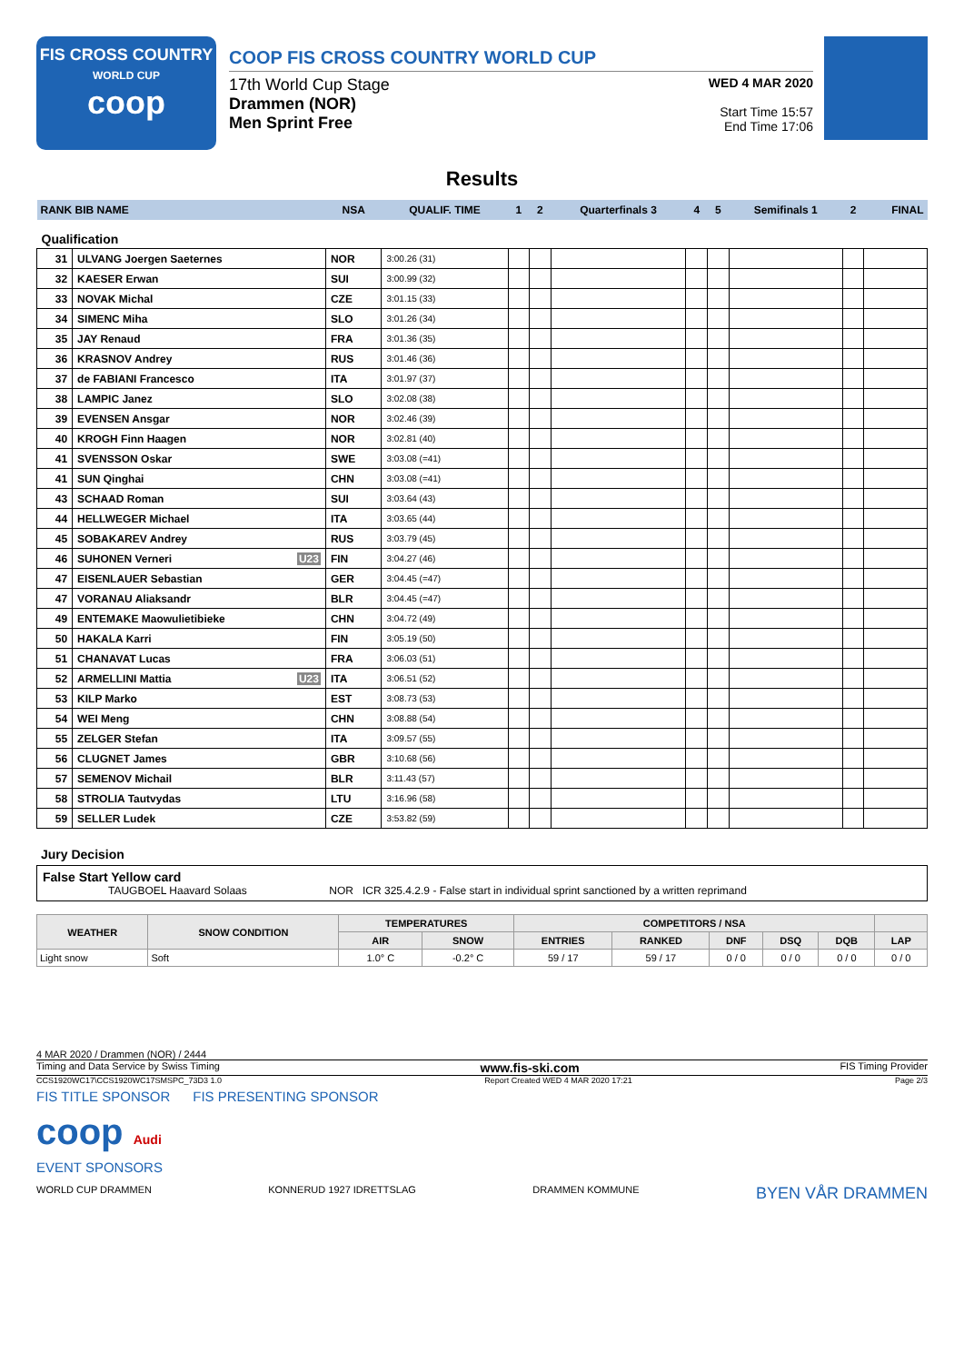FIS CROSS COUNTRY
WORLD CUP
coop
COOP FIS CROSS COUNTRY WORLD CUP
17th World Cup Stage
Drammen (NOR)
Men Sprint Free
WED 4 MAR 2020
Start Time 15:57
End Time 17:06
Results
| RANK BIB NAME | | NSA | QUALIF. TIME | 1 | 2 | Quarterfinals 3 | 4 | 5 | Semifinals 1 | 2 | FINAL |
| --- | --- | --- | --- | --- | --- | --- | --- | --- | --- | --- | --- |
| Qualification | | | | | | | | | | | |
| 31 | ULVANG Joergen Saeternes | NOR | 3:00.26 (31) | | | | | | | | |
| 32 | KAESER Erwan | SUI | 3:00.99 (32) | | | | | | | | |
| 33 | NOVAK Michal | CZE | 3:01.15 (33) | | | | | | | | |
| 34 | SIMENC Miha | SLO | 3:01.26 (34) | | | | | | | | |
| 35 | JAY Renaud | FRA | 3:01.36 (35) | | | | | | | | |
| 36 | KRASNOV Andrey | RUS | 3:01.46 (36) | | | | | | | | |
| 37 | de FABIANI Francesco | ITA | 3:01.97 (37) | | | | | | | | |
| 38 | LAMPIC Janez | SLO | 3:02.08 (38) | | | | | | | | |
| 39 | EVENSEN Ansgar | NOR | 3:02.46 (39) | | | | | | | | |
| 40 | KROGH Finn Haagen | NOR | 3:02.81 (40) | | | | | | | | |
| 41 | SVENSSON Oskar | SWE | 3:03.08 (=41) | | | | | | | | |
| 41 | SUN Qinghai | CHN | 3:03.08 (=41) | | | | | | | | |
| 43 | SCHAAD Roman | SUI | 3:03.64 (43) | | | | | | | | |
| 44 | HELLWEGER Michael | ITA | 3:03.65 (44) | | | | | | | | |
| 45 | SOBAKAREV Andrey | RUS | 3:03.79 (45) | | | | | | | | |
| 46 | SUHONEN Verneri U23 | FIN | 3:04.27 (46) | | | | | | | | |
| 47 | EISENLAUER Sebastian | GER | 3:04.45 (=47) | | | | | | | | |
| 47 | VORANAU Aliaksandr | BLR | 3:04.45 (=47) | | | | | | | | |
| 49 | ENTEMAKE Maowulietibieke | CHN | 3:04.72 (49) | | | | | | | | |
| 50 | HAKALA Karri | FIN | 3:05.19 (50) | | | | | | | | |
| 51 | CHANAVAT Lucas | FRA | 3:06.03 (51) | | | | | | | | |
| 52 | ARMELLINI Mattia U23 | ITA | 3:06.51 (52) | | | | | | | | |
| 53 | KILP Marko | EST | 3:08.73 (53) | | | | | | | | |
| 54 | WEI Meng | CHN | 3:08.88 (54) | | | | | | | | |
| 55 | ZELGER Stefan | ITA | 3:09.57 (55) | | | | | | | | |
| 56 | CLUGNET James | GBR | 3:10.68 (56) | | | | | | | | |
| 57 | SEMENOV Michail | BLR | 3:11.43 (57) | | | | | | | | |
| 58 | STROLIA Tautvydas | LTU | 3:16.96 (58) | | | | | | | | |
| 59 | SELLER Ludek | CZE | 3:53.82 (59) | | | | | | | | |
Jury Decision
False Start Yellow card
TAUGBOEL Haavard Solaas NOR ICR 325.4.2.9 - False start in individual sprint sanctioned by a written reprimand
| WEATHER | SNOW CONDITION | TEMPERATURES | | COMPETITORS / NSA | | | | | |
| --- | --- | --- | --- | --- | --- | --- | --- | --- | --- |
| | | AIR | SNOW | ENTRIES | RANKED | DNF | DSQ | DQB | LAP |
| Light snow | Soft | 1.0° C | -0.2° C | 59 / 17 | 59 / 17 | 0 / 0 | 0 / 0 | 0 / 0 | 0 / 0 |
4 MAR 2020 / Drammen (NOR) / 2444
Timing and Data Service by Swiss Timing www.fis-ski.com FIS Timing Provider
CCS1920WC17\CCS1920WC17SMSPC_73D3 1.0 Report Created WED 4 MAR 2020 17:21 Page 2/3
FIS TITLE SPONSOR FIS PRESENTING SPONSOR
coop Audi
EVENT SPONSORS
WORLD CUP DRAMMEN KONNERUD 1927 IDRETTSLAG DRAMMEN KOMMUNE BYEN VÅR DRAMMEN